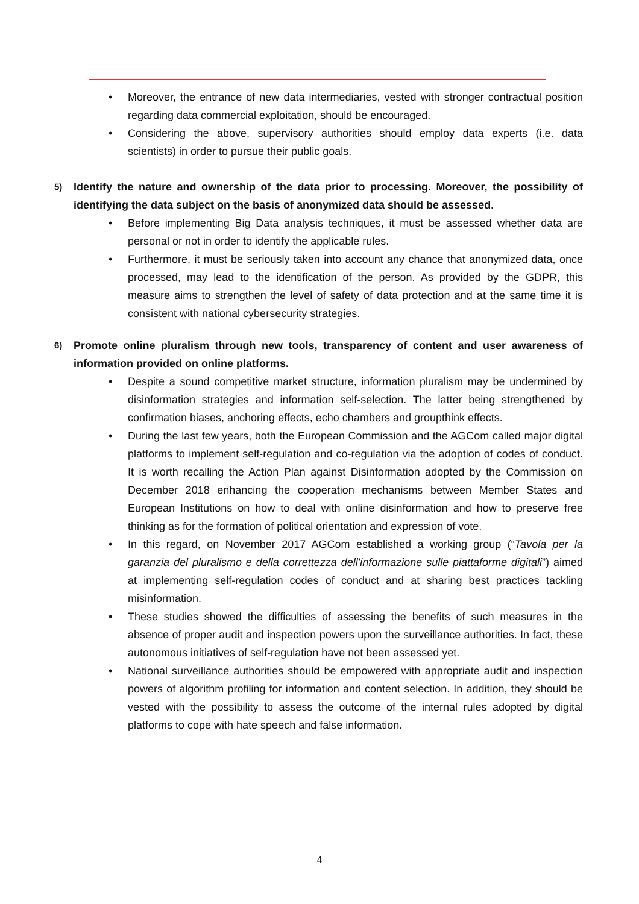• Moreover, the entrance of new data intermediaries, vested with stronger contractual position regarding data commercial exploitation, should be encouraged.
• Considering the above, supervisory authorities should employ data experts (i.e. data scientists) in order to pursue their public goals.
5) Identify the nature and ownership of the data prior to processing. Moreover, the possibility of identifying the data subject on the basis of anonymized data should be assessed.
• Before implementing Big Data analysis techniques, it must be assessed whether data are personal or not in order to identify the applicable rules.
• Furthermore, it must be seriously taken into account any chance that anonymized data, once processed, may lead to the identification of the person. As provided by the GDPR, this measure aims to strengthen the level of safety of data protection and at the same time it is consistent with national cybersecurity strategies.
6) Promote online pluralism through new tools, transparency of content and user awareness of information provided on online platforms.
• Despite a sound competitive market structure, information pluralism may be undermined by disinformation strategies and information self-selection. The latter being strengthened by confirmation biases, anchoring effects, echo chambers and groupthink effects.
• During the last few years, both the European Commission and the AGCom called major digital platforms to implement self-regulation and co-regulation via the adoption of codes of conduct. It is worth recalling the Action Plan against Disinformation adopted by the Commission on December 2018 enhancing the cooperation mechanisms between Member States and European Institutions on how to deal with online disinformation and how to preserve free thinking as for the formation of political orientation and expression of vote.
• In this regard, on November 2017 AGCom established a working group (“Tavola per la garanzia del pluralismo e della correttezza dell'informazione sulle piattaforme digitali”) aimed at implementing self-regulation codes of conduct and at sharing best practices tackling misinformation.
• These studies showed the difficulties of assessing the benefits of such measures in the absence of proper audit and inspection powers upon the surveillance authorities. In fact, these autonomous initiatives of self-regulation have not been assessed yet.
• National surveillance authorities should be empowered with appropriate audit and inspection powers of algorithm profiling for information and content selection. In addition, they should be vested with the possibility to assess the outcome of the internal rules adopted by digital platforms to cope with hate speech and false information.
4